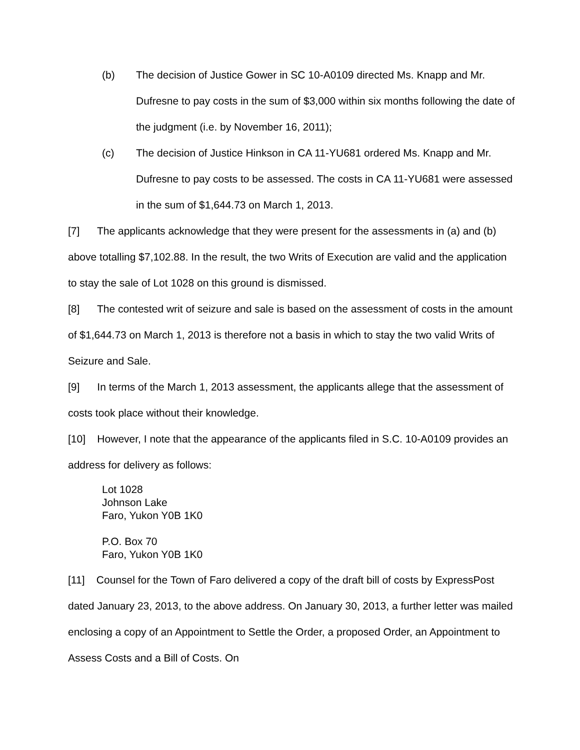(b) The decision of Justice Gower in SC 10-A0109 directed Ms. Knapp and Mr. Dufresne to pay costs in the sum of $3,000 within six months following the date of the judgment (i.e. by November 16, 2011);
(c) The decision of Justice Hinkson in CA 11-YU681 ordered Ms. Knapp and Mr. Dufresne to pay costs to be assessed. The costs in CA 11-YU681 were assessed in the sum of $1,644.73 on March 1, 2013.
[7] The applicants acknowledge that they were present for the assessments in (a) and (b) above totalling $7,102.88. In the result, the two Writs of Execution are valid and the application to stay the sale of Lot 1028 on this ground is dismissed.
[8] The contested writ of seizure and sale is based on the assessment of costs in the amount of $1,644.73 on March 1, 2013 is therefore not a basis in which to stay the two valid Writs of Seizure and Sale.
[9] In terms of the March 1, 2013 assessment, the applicants allege that the assessment of costs took place without their knowledge.
[10] However, I note that the appearance of the applicants filed in S.C. 10-A0109 provides an address for delivery as follows:
Lot 1028
Johnson Lake
Faro, Yukon Y0B 1K0
P.O. Box 70
Faro, Yukon Y0B 1K0
[11] Counsel for the Town of Faro delivered a copy of the draft bill of costs by ExpressPost dated January 23, 2013, to the above address. On January 30, 2013, a further letter was mailed enclosing a copy of an Appointment to Settle the Order, a proposed Order, an Appointment to Assess Costs and a Bill of Costs. On